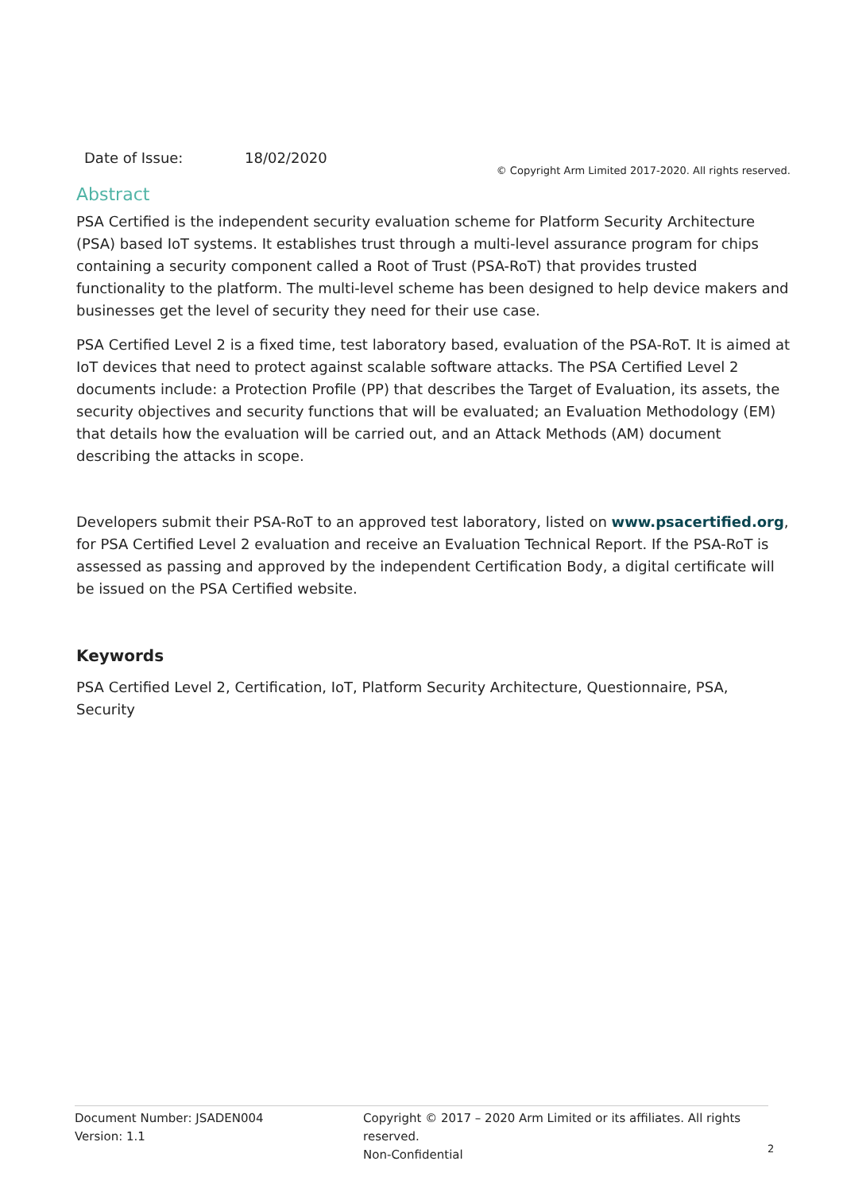Date of Issue: 18/02/2020
© Copyright Arm Limited 2017-2020. All rights reserved.
Abstract
PSA Certified is the independent security evaluation scheme for Platform Security Architecture (PSA) based IoT systems. It establishes trust through a multi-level assurance program for chips containing a security component called a Root of Trust (PSA-RoT) that provides trusted functionality to the platform. The multi-level scheme has been designed to help device makers and businesses get the level of security they need for their use case.
PSA Certified Level 2 is a fixed time, test laboratory based, evaluation of the PSA-RoT. It is aimed at IoT devices that need to protect against scalable software attacks. The PSA Certified Level 2 documents include: a Protection Profile (PP) that describes the Target of Evaluation, its assets, the security objectives and security functions that will be evaluated; an Evaluation Methodology (EM) that details how the evaluation will be carried out, and an Attack Methods (AM) document describing the attacks in scope.
Developers submit their PSA-RoT to an approved test laboratory, listed on www.psacertified.org, for PSA Certified Level 2 evaluation and receive an Evaluation Technical Report. If the PSA-RoT is assessed as passing and approved by the independent Certification Body, a digital certificate will be issued on the PSA Certified website.
Keywords
PSA Certified Level 2, Certification, IoT, Platform Security Architecture, Questionnaire, PSA, Security
Document Number: JSADEN004
Version: 1.1
Copyright © 2017 – 2020 Arm Limited or its affiliates. All rights reserved.
Non-Confidential
2